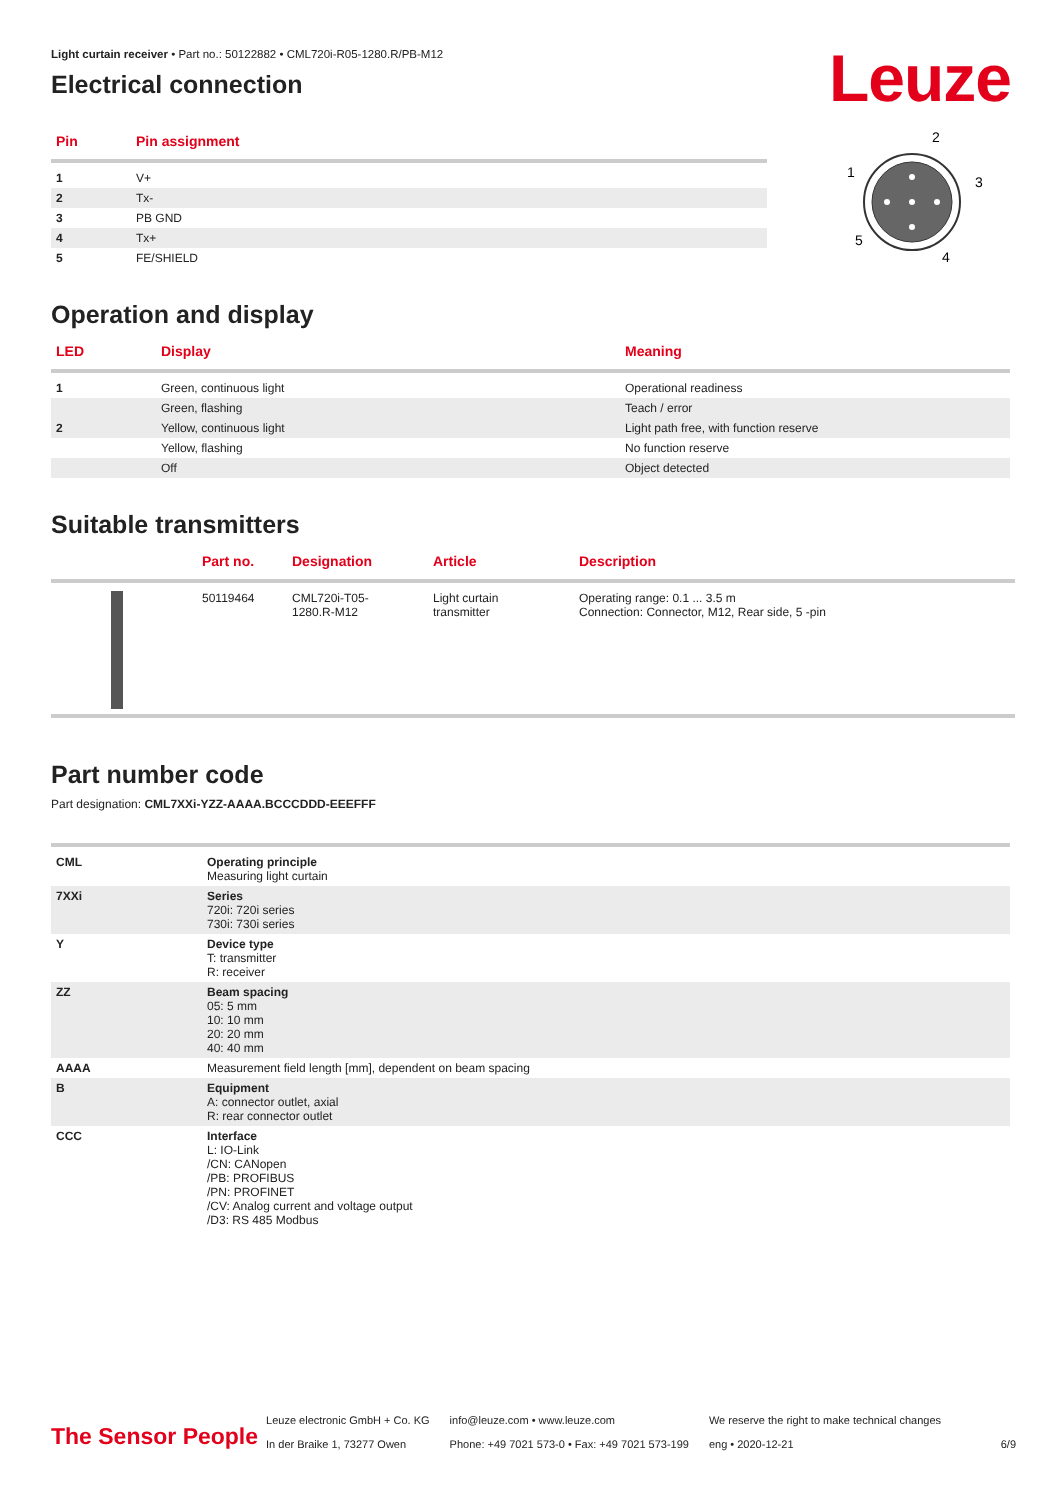Leuze
Light curtain receiver • Part no.: 50122882 • CML720i-R05-1280.R/PB-M12
Electrical connection
| Pin | Pin assignment |
| --- | --- |
| 1 | V+ |
| 2 | Tx- |
| 3 | PB GND |
| 4 | Tx+ |
| 5 | FE/SHIELD |
2
1
3
5
4
Operation and display
| LED | Display | Meaning |
| --- | --- | --- |
| 1 | Green, continuous light | Operational readiness |
| | Green, flashing | Teach / error |
| 2 | Yellow, continuous light | Light path free, with function reserve |
| | Yellow, flashing | No function reserve |
| | Off | Object detected |
Suitable transmitters
| | Part no. | Designation | Article | Description |
| --- | --- | --- | --- | --- |
| | 50119464 | CML720i-T05- 1280.R-M12 | Light curtain transmitter | Operating range: 0.1 ... 3.5 m Connection: Connector, M12, Rear side, 5 -pin |
Part number code
Part designation: CML7XXi-YZZ-AAAA.BCCCDDD-EEEFFF
| CML | Operating principle Measuring light curtain |
| 7XXi | Series 720i: 720i series 730i: 730i series |
| Y | Device type T: transmitter R: receiver |
| ZZ | Beam spacing 05: 5 mm 10: 10 mm 20: 20 mm 40: 40 mm |
| AAAA | Measurement field length [mm], dependent on beam spacing |
| B | Equipment A: connector outlet, axial R: rear connector outlet |
| CCC | Interface L: IO-Link /CN: CANopen /PB: PROFIBUS /PN: PROFINET /CV: Analog current and voltage output /D3: RS 485 Modbus |
The Sensor People
Leuze electronic GmbH + Co. KG
In der Braike 1, 73277 Owen
info@leuze.com • www.leuze.com
Phone: +49 7021 573-0 • Fax: +49 7021 573-199
We reserve the right to make technical changes
eng • 2020-12-21
6/9